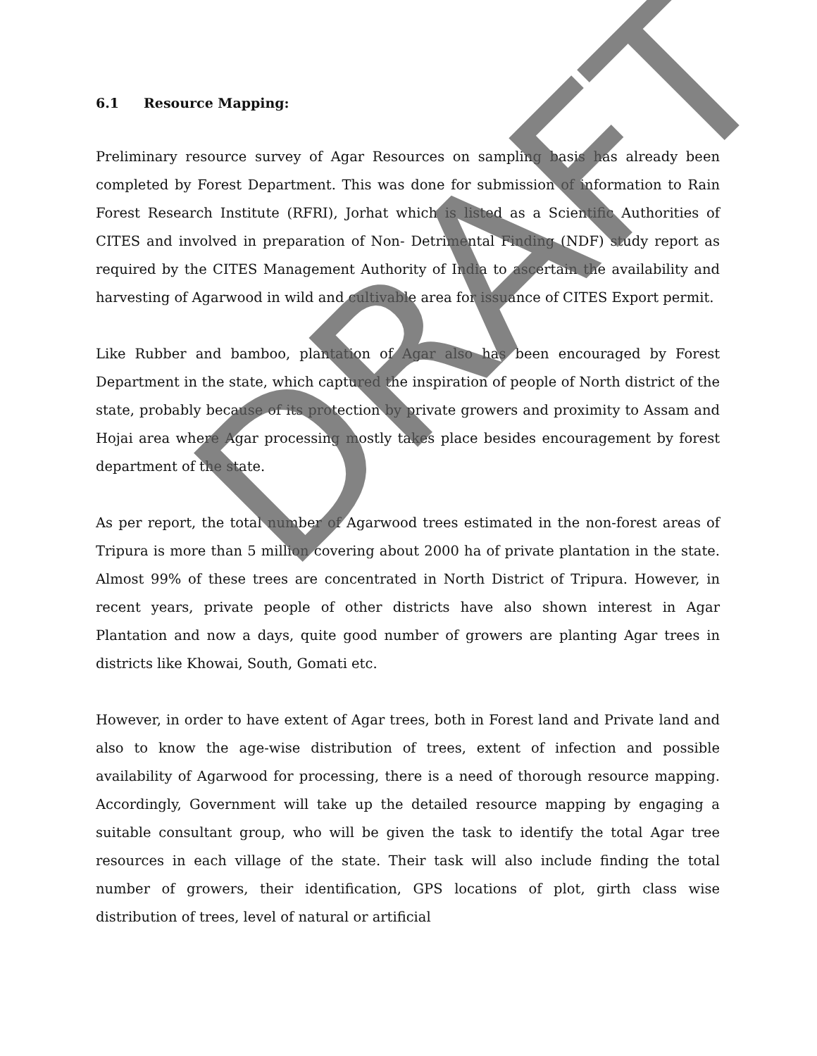6.1 Resource Mapping:
Preliminary resource survey of Agar Resources on sampling basis has already been completed by Forest Department. This was done for submission of information to Rain Forest Research Institute (RFRI), Jorhat which is listed as a Scientific Authorities of CITES and involved in preparation of Non- Detrimental Finding (NDF) study report as required by the CITES Management Authority of India to ascertain the availability and harvesting of Agarwood in wild and cultivable area for issuance of CITES Export permit.
Like Rubber and bamboo, plantation of Agar also has been encouraged by Forest Department in the state, which captured the inspiration of people of North district of the state, probably because of its protection by private growers and proximity to Assam and Hojai area where Agar processing mostly takes place besides encouragement by forest department of the state.
As per report, the total number of Agarwood trees estimated in the non-forest areas of Tripura is more than 5 million covering about 2000 ha of private plantation in the state. Almost 99% of these trees are concentrated in North District of Tripura. However, in recent years, private people of other districts have also shown interest in Agar Plantation and now a days, quite good number of growers are planting Agar trees in districts like Khowai, South, Gomati etc.
However, in order to have extent of Agar trees, both in Forest land and Private land and also to know the age-wise distribution of trees, extent of infection and possible availability of Agarwood for processing, there is a need of thorough resource mapping. Accordingly, Government will take up the detailed resource mapping by engaging a suitable consultant group, who will be given the task to identify the total Agar tree resources in each village of the state. Their task will also include finding the total number of growers, their identification, GPS locations of plot, girth class wise distribution of trees, level of natural or artificial
DRAFT